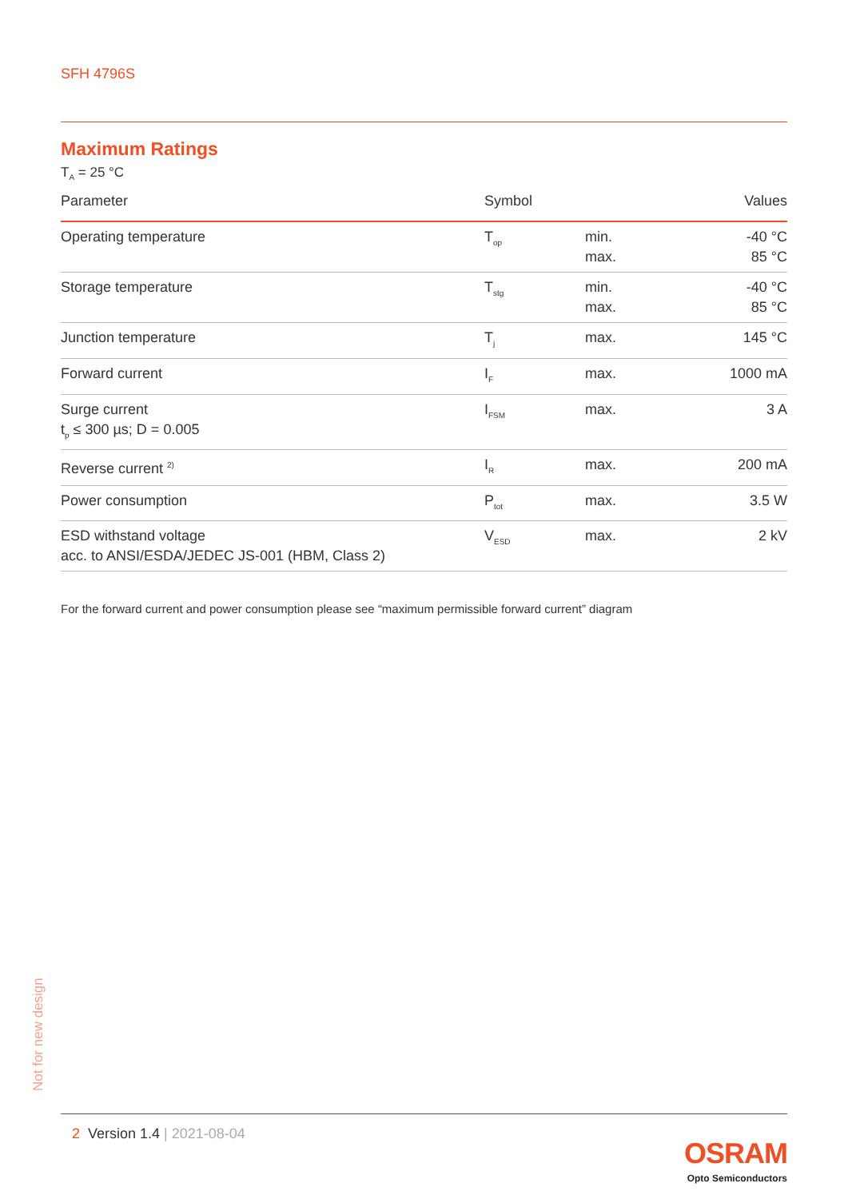SFH 4796S
Maximum Ratings
T<sub>A</sub> = 25 °C
| Parameter | Symbol | | Values |
| --- | --- | --- | --- |
| Operating temperature | T<sub>op</sub> | min. max. | -40 °C 85 °C |
| Storage temperature | T<sub>stg</sub> | min. max. | -40 °C 85 °C |
| Junction temperature | T<sub>j</sub> | max. | 145 °C |
| Forward current | I<sub>F</sub> | max. | 1000 mA |
| Surge current t<sub>p</sub> ≤ 300 µs; D = 0.005 | I<sub>FSM</sub> | max. | 3 A |
| Reverse current <sup>2)</sup> | I<sub>R</sub> | max. | 200 mA |
| Power consumption | P<sub>tot</sub> | max. | 3.5 W |
| ESD withstand voltage acc. to ANSI/ESDA/JEDEC JS-001 (HBM, Class 2) | V<sub>ESD</sub> | max. | 2 kV |
For the forward current and power consumption please see “maximum permissible forward current” diagram
Not for new design
2 Version 1.4 | 2021-08-04
OSRAM
Opto Semiconductors